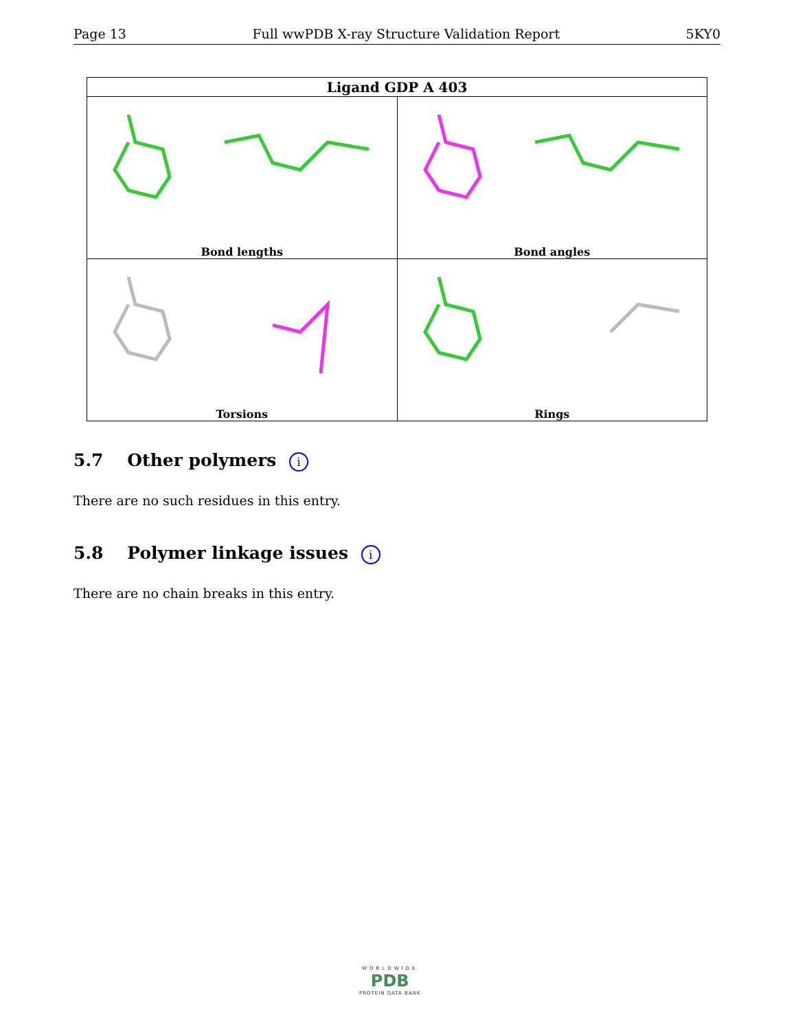Page 13 Full wwPDB X-ray Structure Validation Report 5KY0
| Ligand GDP A 403 | |
| --- | --- |
| Bond lengths | Bond angles |
| Torsions | Rings |
5.7 Other polymers i
There are no such residues in this entry.
5.8 Polymer linkage issues i
There are no chain breaks in this entry.
WORLDWIDE
PDB
PROTEIN DATA BANK